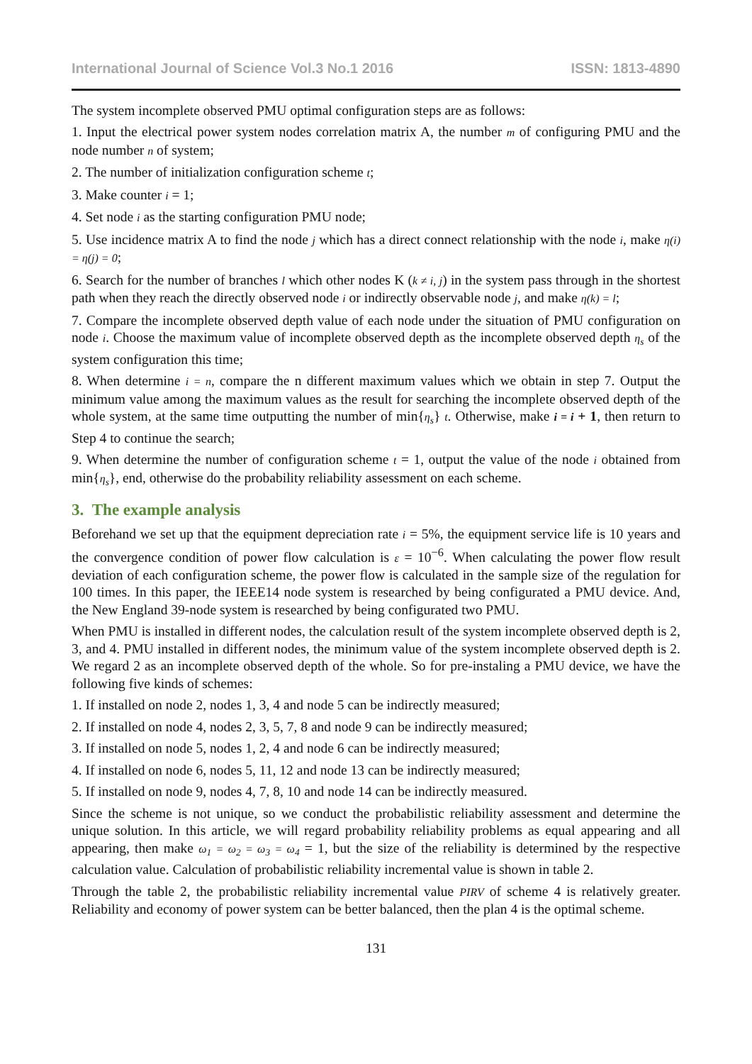International Journal of Science Vol.3 No.1 2016 ISSN: 1813-4890
The system incomplete observed PMU optimal configuration steps are as follows:
1. Input the electrical power system nodes correlation matrix A, the number m of configuring PMU and the node number n of system;
2. The number of initialization configuration scheme t;
3. Make counter i = 1;
4. Set node i as the starting configuration PMU node;
5. Use incidence matrix A to find the node j which has a direct connect relationship with the node i, make η(i) = η(j) = 0;
6. Search for the number of branches l which other nodes K (k ≠ i, j) in the system pass through in the shortest path when they reach the directly observed node i or indirectly observable node j, and make η(k) = l;
7. Compare the incomplete observed depth value of each node under the situation of PMU configuration on node i. Choose the maximum value of incomplete observed depth as the incomplete observed depth η<sub>s</sub> of the system configuration this time;
8. When determine i = n, compare the n different maximum values which we obtain in step 7. Output the minimum value among the maximum values as the result for searching the incomplete observed depth of the whole system, at the same time outputting the number of min{η<sub>s</sub>} t. Otherwise, make i = i + 1, then return to Step 4 to continue the search;
9. When determine the number of configuration scheme t = 1, output the value of the node i obtained from min{η<sub>s</sub>}, end, otherwise do the probability reliability assessment on each scheme.
3. The example analysis
Beforehand we set up that the equipment depreciation rate i = 5%, the equipment service life is 10 years and the convergence condition of power flow calculation is ε = 10<sup>−6</sup>. When calculating the power flow result deviation of each configuration scheme, the power flow is calculated in the sample size of the regulation for 100 times. In this paper, the IEEE14 node system is researched by being configurated a PMU device. And, the New England 39-node system is researched by being configurated two PMU.
When PMU is installed in different nodes, the calculation result of the system incomplete observed depth is 2, 3, and 4. PMU installed in different nodes, the minimum value of the system incomplete observed depth is 2. We regard 2 as an incomplete observed depth of the whole. So for pre-instaling a PMU device, we have the following five kinds of schemes:
1. If installed on node 2, nodes 1, 3, 4 and node 5 can be indirectly measured;
2. If installed on node 4, nodes 2, 3, 5, 7, 8 and node 9 can be indirectly measured;
3. If installed on node 5, nodes 1, 2, 4 and node 6 can be indirectly measured;
4. If installed on node 6, nodes 5, 11, 12 and node 13 can be indirectly measured;
5. If installed on node 9, nodes 4, 7, 8, 10 and node 14 can be indirectly measured.
Since the scheme is not unique, so we conduct the probabilistic reliability assessment and determine the unique solution. In this article, we will regard probability reliability problems as equal appearing and all appearing, then make ω<sub>1</sub> = ω<sub>2</sub> = ω<sub>3</sub> = ω<sub>4</sub> = 1, but the size of the reliability is determined by the respective calculation value. Calculation of probabilistic reliability incremental value is shown in table 2.
Through the table 2, the probabilistic reliability incremental value PIRV of scheme 4 is relatively greater. Reliability and economy of power system can be better balanced, then the plan 4 is the optimal scheme.
131